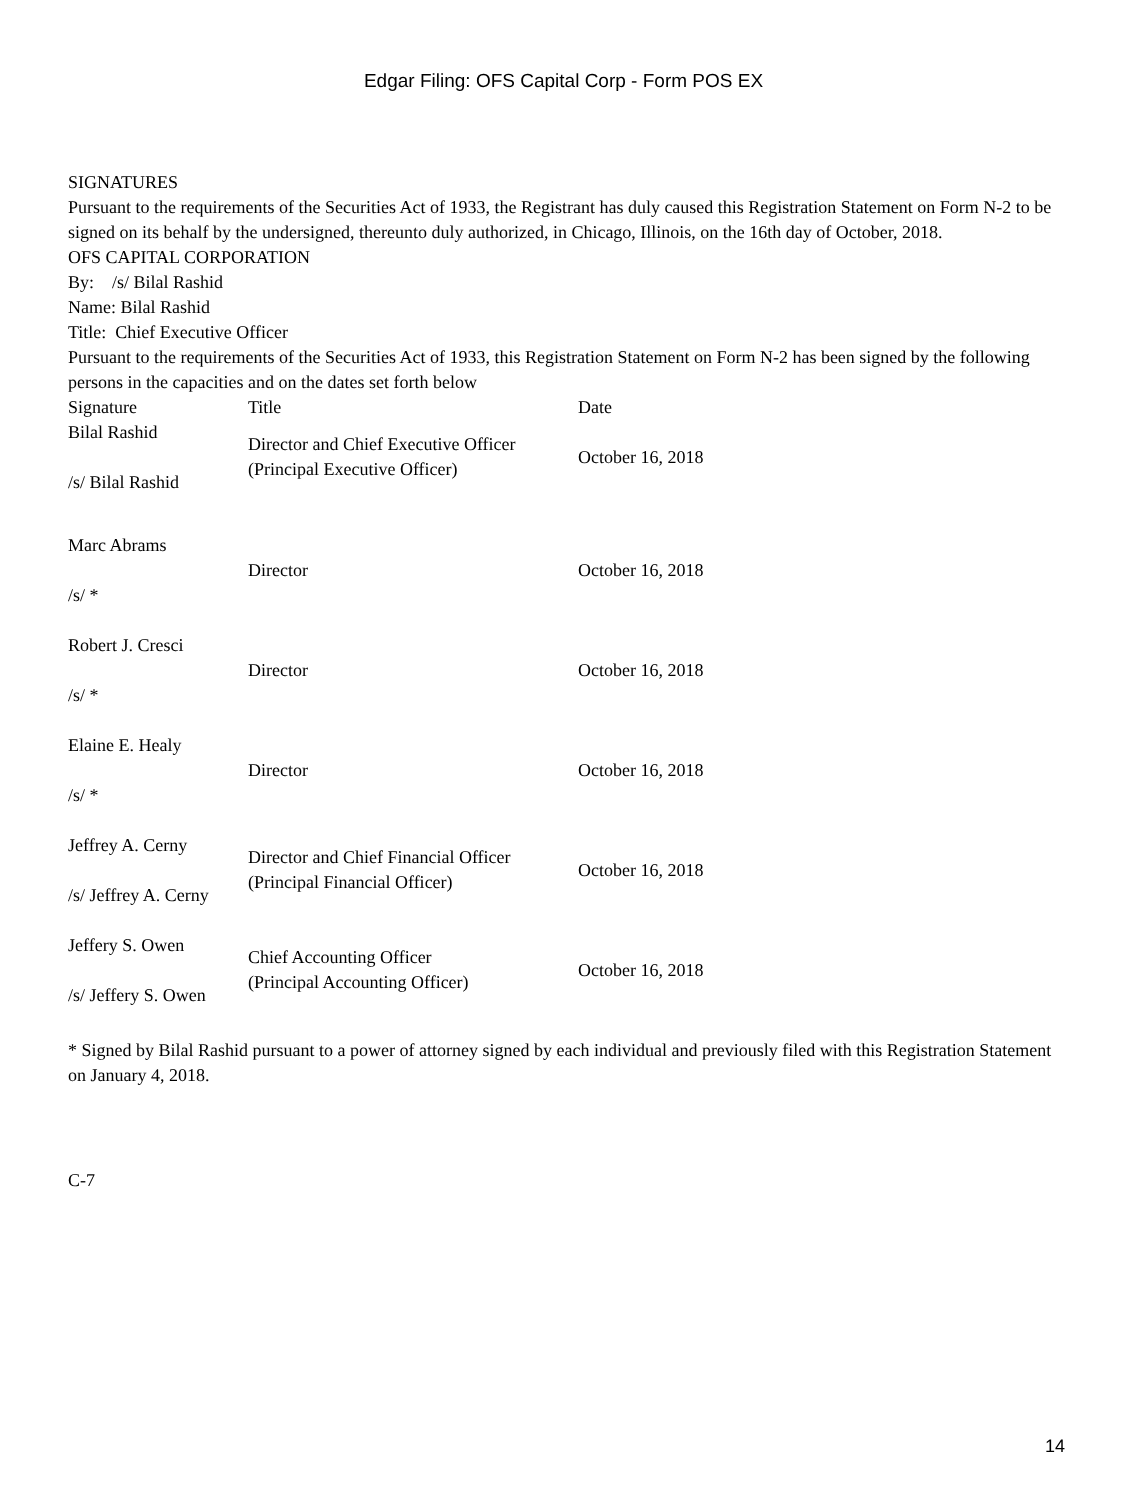Edgar Filing: OFS Capital Corp - Form POS EX
SIGNATURES
Pursuant to the requirements of the Securities Act of 1933, the Registrant has duly caused this Registration Statement on Form N-2 to be signed on its behalf by the undersigned, thereunto duly authorized, in Chicago, Illinois, on the 16th day of October, 2018.
OFS CAPITAL CORPORATION
By: /s/ Bilal Rashid
Name: Bilal Rashid
Title: Chief Executive Officer
Pursuant to the requirements of the Securities Act of 1933, this Registration Statement on Form N-2 has been signed by the following persons in the capacities and on the dates set forth below
| Signature | Title | Date |
| Bilal Rashid /s/ Bilal Rashid | Director and Chief Executive Officer (Principal Executive Officer) | October 16, 2018 |
| Marc Abrams /s/ * | Director | October 16, 2018 |
| Robert J. Cresci /s/ * | Director | October 16, 2018 |
| Elaine E. Healy /s/ * | Director | October 16, 2018 |
| Jeffrey A. Cerny /s/ Jeffrey A. Cerny | Director and Chief Financial Officer (Principal Financial Officer) | October 16, 2018 |
| Jeffery S. Owen /s/ Jeffery S. Owen | Chief Accounting Officer (Principal Accounting Officer) | October 16, 2018 |
* Signed by Bilal Rashid pursuant to a power of attorney signed by each individual and previously filed with this Registration Statement on January 4, 2018.
C-7
14